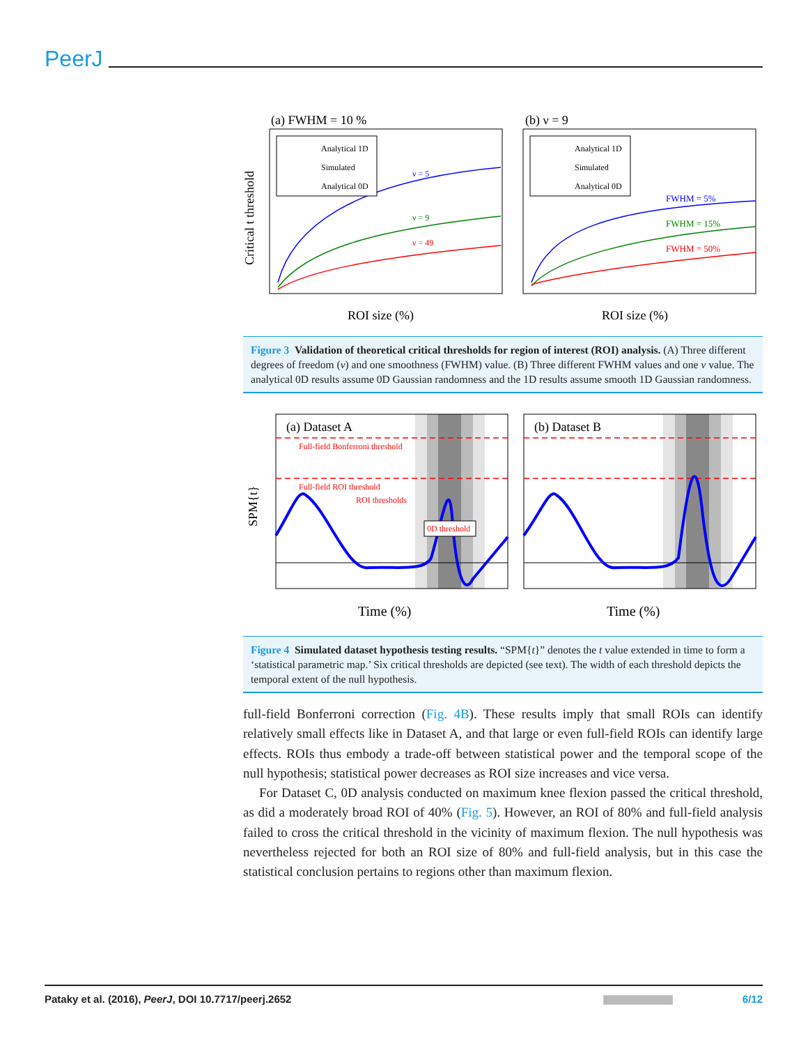PeerJ
(a) FWHM = 10 %
ROI size (%)
Critical t threshold
ν = 5
ν = 9
ν = 49
Analytical 1D
Simulated
Analytical 0D
(b) ν = 9
ROI size (%)
FWHM = 5%
FWHM = 15%
FWHM = 50%
Analytical 1D
Simulated
Analytical 0D
Figure 3 Validation of theoretical critical thresholds for region of interest (ROI) analysis. (A) Three different degrees of freedom (ν) and one smoothness (FWHM) value. (B) Three different FWHM values and one ν value. The analytical 0D results assume 0D Gaussian randomness and the 1D results assume smooth 1D Gaussian randomness.
(a) Dataset A
Full-field Bonferroni threshold
Full-field ROI threshold
ROI thresholds
0D threshold
SPM{t}
Time (%)
(b) Dataset B
Time (%)
Figure 4 Simulated dataset hypothesis testing results. “SPM{t}” denotes the t value extended in time to form a ‘statistical parametric map.’ Six critical thresholds are depicted (see text). The width of each threshold depicts the temporal extent of the null hypothesis.
full-field Bonferroni correction (Fig. 4B). These results imply that small ROIs can identify relatively small effects like in Dataset A, and that large or even full-field ROIs can identify large effects. ROIs thus embody a trade-off between statistical power and the temporal scope of the null hypothesis; statistical power decreases as ROI size increases and vice versa.
For Dataset C, 0D analysis conducted on maximum knee flexion passed the critical threshold, as did a moderately broad ROI of 40% (Fig. 5). However, an ROI of 80% and full-field analysis failed to cross the critical threshold in the vicinity of maximum flexion. The null hypothesis was nevertheless rejected for both an ROI size of 80% and full-field analysis, but in this case the statistical conclusion pertains to regions other than maximum flexion.
Pataky et al. (2016), PeerJ, DOI 10.7717/peerj.2652 6/12